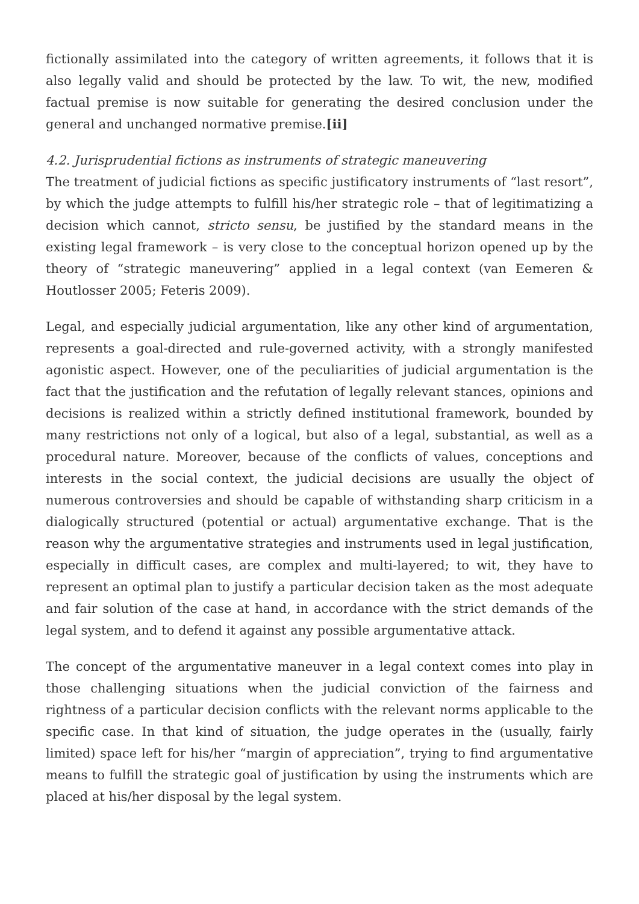fictionally assimilated into the category of written agreements, it follows that it is also legally valid and should be protected by the law. To wit, the new, modified factual premise is now suitable for generating the desired conclusion under the general and unchanged normative premise.[ii]
4.2. Jurisprudential fictions as instruments of strategic maneuvering
The treatment of judicial fictions as specific justificatory instruments of “last resort”, by which the judge attempts to fulfill his/her strategic role – that of legitimatizing a decision which cannot, stricto sensu, be justified by the standard means in the existing legal framework – is very close to the conceptual horizon opened up by the theory of “strategic maneuvering” applied in a legal context (van Eemeren & Houtlosser 2005; Feteris 2009).
Legal, and especially judicial argumentation, like any other kind of argumentation, represents a goal-directed and rule-governed activity, with a strongly manifested agonistic aspect. However, one of the peculiarities of judicial argumentation is the fact that the justification and the refutation of legally relevant stances, opinions and decisions is realized within a strictly defined institutional framework, bounded by many restrictions not only of a logical, but also of a legal, substantial, as well as a procedural nature. Moreover, because of the conflicts of values, conceptions and interests in the social context, the judicial decisions are usually the object of numerous controversies and should be capable of withstanding sharp criticism in a dialogically structured (potential or actual) argumentative exchange. That is the reason why the argumentative strategies and instruments used in legal justification, especially in difficult cases, are complex and multi-layered; to wit, they have to represent an optimal plan to justify a particular decision taken as the most adequate and fair solution of the case at hand, in accordance with the strict demands of the legal system, and to defend it against any possible argumentative attack.
The concept of the argumentative maneuver in a legal context comes into play in those challenging situations when the judicial conviction of the fairness and rightness of a particular decision conflicts with the relevant norms applicable to the specific case. In that kind of situation, the judge operates in the (usually, fairly limited) space left for his/her “margin of appreciation”, trying to find argumentative means to fulfill the strategic goal of justification by using the instruments which are placed at his/her disposal by the legal system.